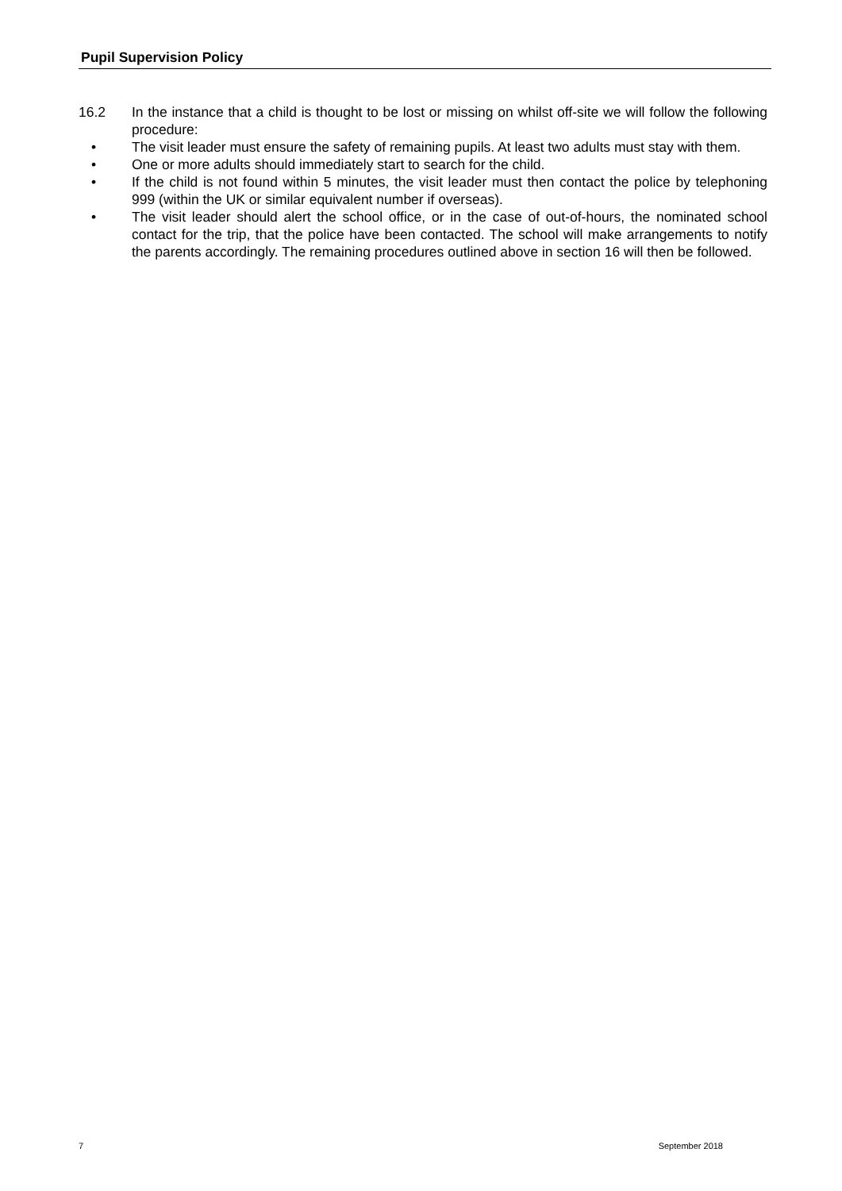Pupil Supervision Policy
16.2 In the instance that a child is thought to be lost or missing on whilst off-site we will follow the following procedure:
• The visit leader must ensure the safety of remaining pupils. At least two adults must stay with them.
• One or more adults should immediately start to search for the child.
• If the child is not found within 5 minutes, the visit leader must then contact the police by telephoning 999 (within the UK or similar equivalent number if overseas).
• The visit leader should alert the school office, or in the case of out-of-hours, the nominated school contact for the trip, that the police have been contacted. The school will make arrangements to notify the parents accordingly. The remaining procedures outlined above in section 16 will then be followed.
7 September 2018